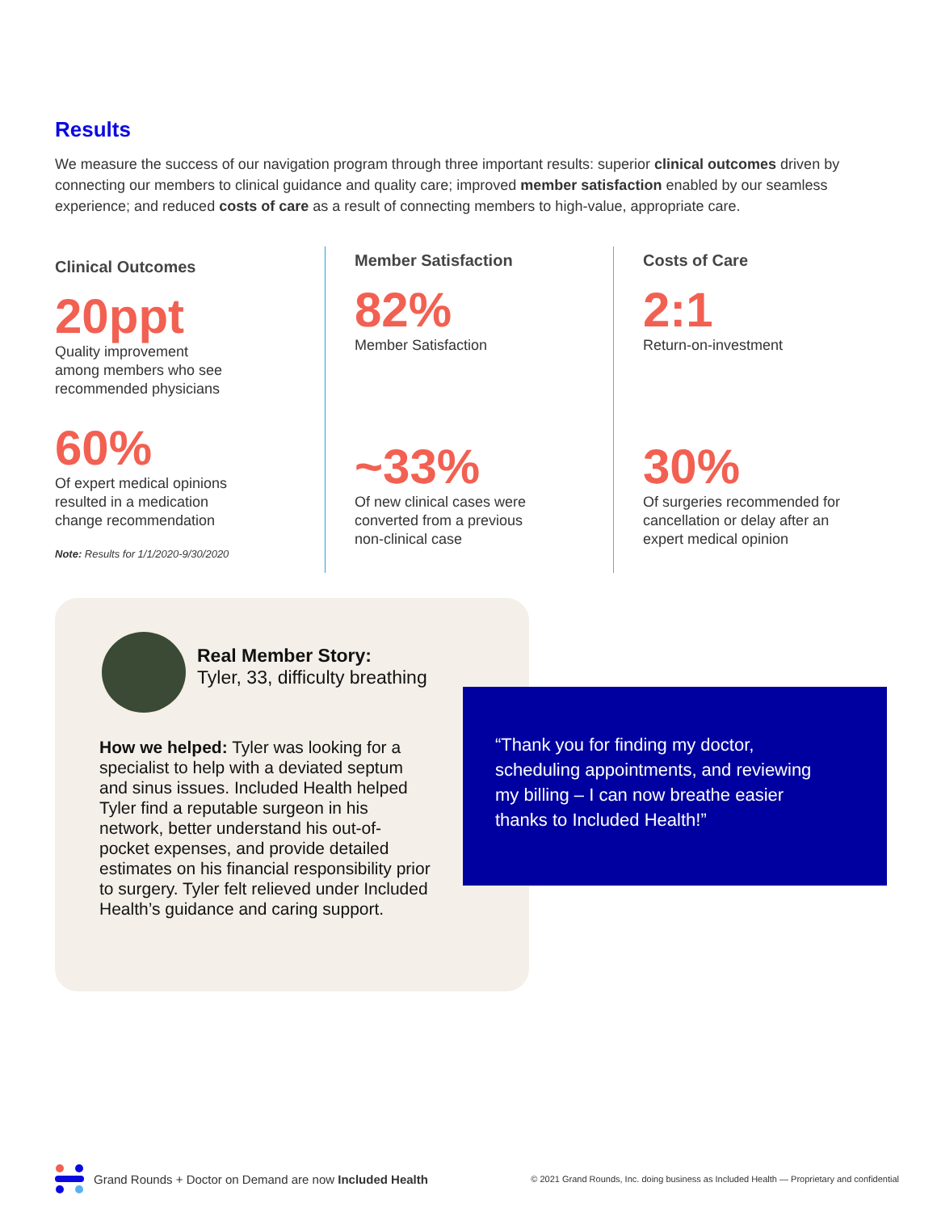Results
We measure the success of our navigation program through three important results: superior clinical outcomes driven by connecting our members to clinical guidance and quality care; improved member satisfaction enabled by our seamless experience; and reduced costs of care as a result of connecting members to high-value, appropriate care.
Clinical Outcomes
20ppt
Quality improvement
among members who see
recommended physicians
60%
Of expert medical opinions
resulted in a medication
change recommendation
Member Satisfaction
82%
Member Satisfaction
~33%
Of new clinical cases were
converted from a previous
non-clinical case
Costs of Care
2:1
Return-on-investment
30%
Of surgeries recommended for
cancellation or delay after an
expert medical opinion
Note: Results for 1/1/2020-9/30/2020
Real Member Story:
Tyler, 33, difficulty breathing
How we helped: Tyler was looking for a specialist to help with a deviated septum and sinus issues. Included Health helped Tyler find a reputable surgeon in his network, better understand his out-of-pocket expenses, and provide detailed estimates on his financial responsibility prior to surgery. Tyler felt relieved under Included Health’s guidance and caring support.
“Thank you for finding my doctor,
scheduling appointments, and reviewing
my billing – I can now breathe easier
thanks to Included Health!”
Grand Rounds + Doctor on Demand are now Included Health
© 2021 Grand Rounds, Inc. doing business as Included Health — Proprietary and confidential